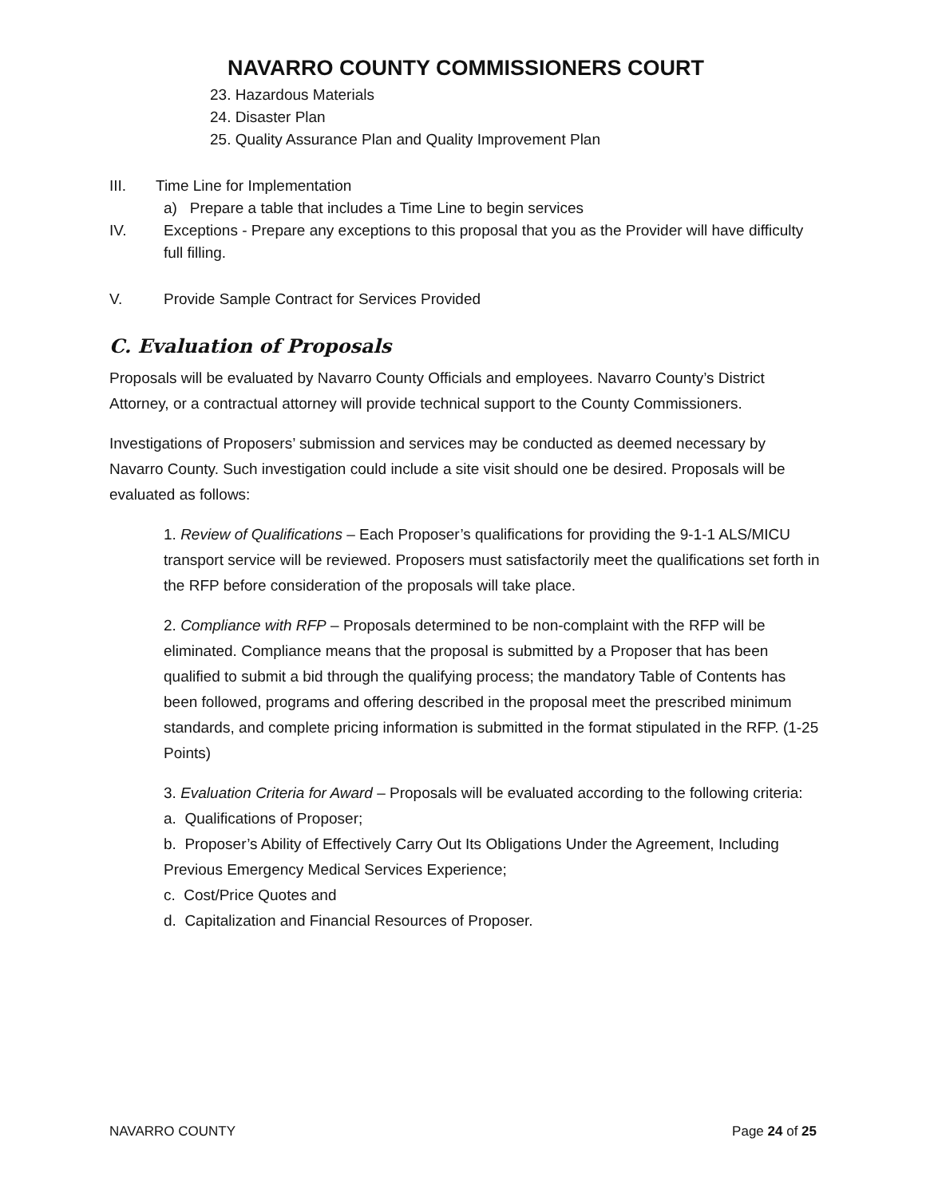NAVARRO COUNTY COMMISSIONERS COURT
23. Hazardous Materials
24. Disaster Plan
25. Quality Assurance Plan and Quality Improvement Plan
III. Time Line for Implementation
a) Prepare a table that includes a Time Line to begin services
IV. Exceptions - Prepare any exceptions to this proposal that you as the Provider will have difficulty full filling.
V. Provide Sample Contract for Services Provided
C. Evaluation of Proposals
Proposals will be evaluated by Navarro County Officials and employees. Navarro County’s District Attorney, or a contractual attorney will provide technical support to the County Commissioners.
Investigations of Proposers’ submission and services may be conducted as deemed necessary by Navarro County. Such investigation could include a site visit should one be desired. Proposals will be evaluated as follows:
1. Review of Qualifications – Each Proposer’s qualifications for providing the 9-1-1 ALS/MICU transport service will be reviewed. Proposers must satisfactorily meet the qualifications set forth in the RFP before consideration of the proposals will take place.
2. Compliance with RFP – Proposals determined to be non-complaint with the RFP will be eliminated. Compliance means that the proposal is submitted by a Proposer that has been qualified to submit a bid through the qualifying process; the mandatory Table of Contents has been followed, programs and offering described in the proposal meet the prescribed minimum standards, and complete pricing information is submitted in the format stipulated in the RFP. (1-25 Points)
3. Evaluation Criteria for Award – Proposals will be evaluated according to the following criteria:
a. Qualifications of Proposer;
b. Proposer’s Ability of Effectively Carry Out Its Obligations Under the Agreement, Including Previous Emergency Medical Services Experience;
c. Cost/Price Quotes and
d. Capitalization and Financial Resources of Proposer.
NAVARRO COUNTY Page 24 of 25